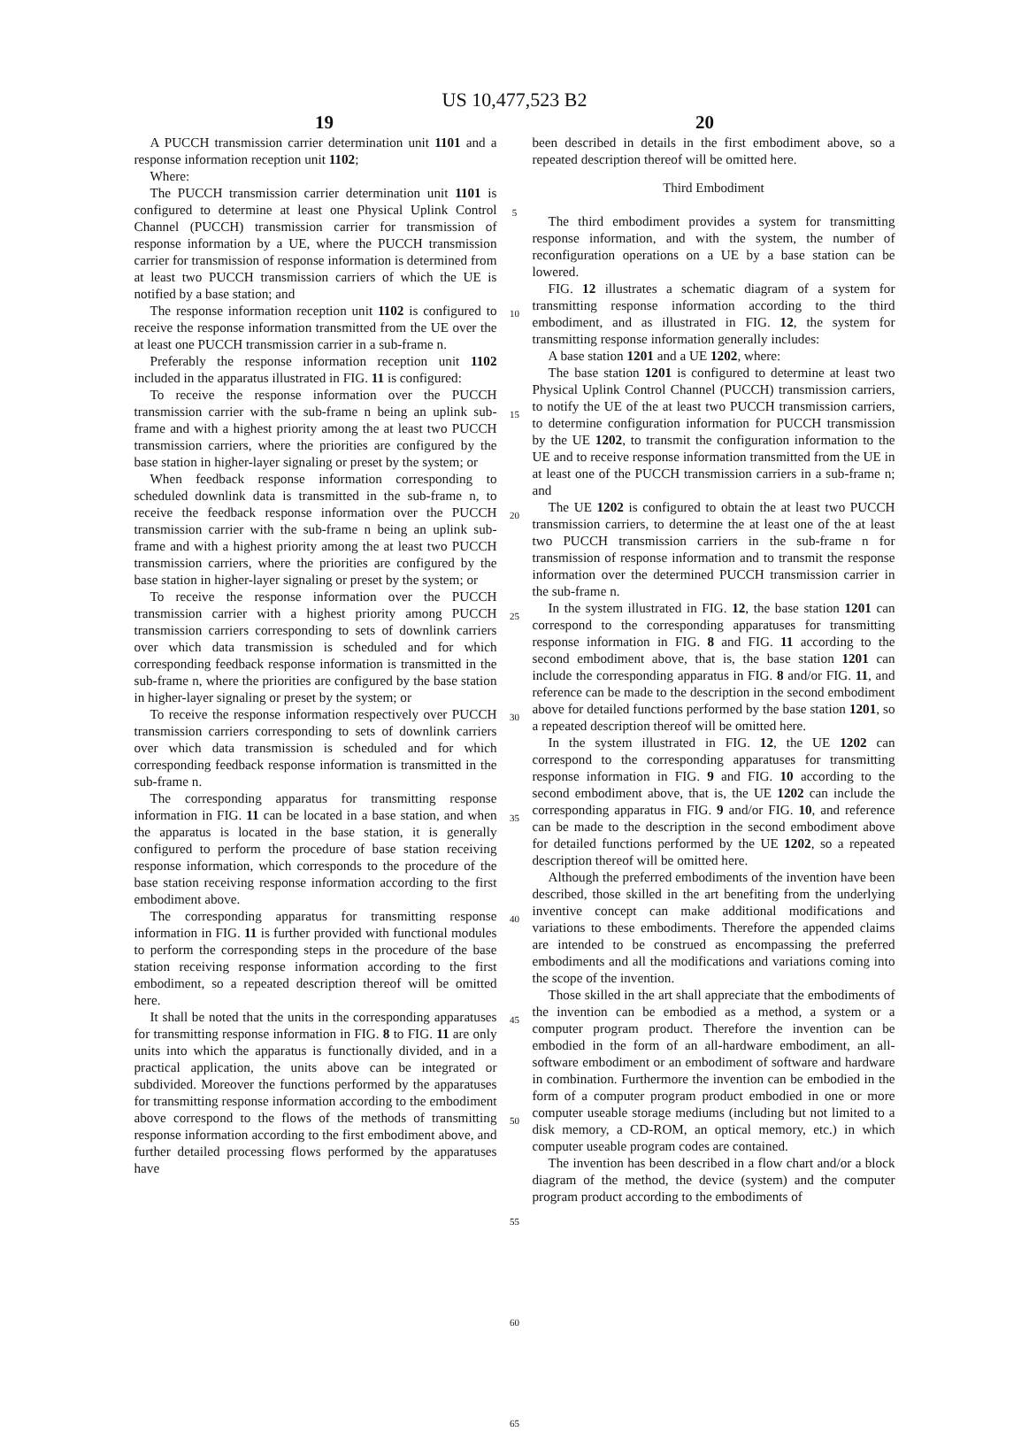US 10,477,523 B2
19 20
A PUCCH transmission carrier determination unit 1101 and a response information reception unit 1102;
Where:
The PUCCH transmission carrier determination unit 1101 is configured to determine at least one Physical Uplink Control Channel (PUCCH) transmission carrier for transmission of response information by a UE, where the PUCCH transmission carrier for transmission of response information is determined from at least two PUCCH transmission carriers of which the UE is notified by a base station; and
The response information reception unit 1102 is configured to receive the response information transmitted from the UE over the at least one PUCCH transmission carrier in a sub-frame n.
Preferably the response information reception unit 1102 included in the apparatus illustrated in FIG. 11 is configured:
To receive the response information over the PUCCH transmission carrier with the sub-frame n being an uplink sub-frame and with a highest priority among the at least two PUCCH transmission carriers, where the priorities are configured by the base station in higher-layer signaling or preset by the system; or
When feedback response information corresponding to scheduled downlink data is transmitted in the sub-frame n, to receive the feedback response information over the PUCCH transmission carrier with the sub-frame n being an uplink sub-frame and with a highest priority among the at least two PUCCH transmission carriers, where the priorities are configured by the base station in higher-layer signaling or preset by the system; or
To receive the response information over the PUCCH transmission carrier with a highest priority among PUCCH transmission carriers corresponding to sets of downlink carriers over which data transmission is scheduled and for which corresponding feedback response information is transmitted in the sub-frame n, where the priorities are configured by the base station in higher-layer signaling or preset by the system; or
To receive the response information respectively over PUCCH transmission carriers corresponding to sets of downlink carriers over which data transmission is scheduled and for which corresponding feedback response information is transmitted in the sub-frame n.
The corresponding apparatus for transmitting response information in FIG. 11 can be located in a base station, and when the apparatus is located in the base station, it is generally configured to perform the procedure of base station receiving response information, which corresponds to the procedure of the base station receiving response information according to the first embodiment above.
The corresponding apparatus for transmitting response information in FIG. 11 is further provided with functional modules to perform the corresponding steps in the procedure of the base station receiving response information according to the first embodiment, so a repeated description thereof will be omitted here.
It shall be noted that the units in the corresponding apparatuses for transmitting response information in FIG. 8 to FIG. 11 are only units into which the apparatus is functionally divided, and in a practical application, the units above can be integrated or subdivided. Moreover the functions performed by the apparatuses for transmitting response information according to the embodiment above correspond to the flows of the methods of transmitting response information according to the first embodiment above, and further detailed processing flows performed by the apparatuses have
5
10
15
20
25
30
35
40
45
50
55
60
65
been described in details in the first embodiment above, so a repeated description thereof will be omitted here.
Third Embodiment
The third embodiment provides a system for transmitting response information, and with the system, the number of reconfiguration operations on a UE by a base station can be lowered.
FIG. 12 illustrates a schematic diagram of a system for transmitting response information according to the third embodiment, and as illustrated in FIG. 12, the system for transmitting response information generally includes:
A base station 1201 and a UE 1202, where:
The base station 1201 is configured to determine at least two Physical Uplink Control Channel (PUCCH) transmission carriers, to notify the UE of the at least two PUCCH transmission carriers, to determine configuration information for PUCCH transmission by the UE 1202, to transmit the configuration information to the UE and to receive response information transmitted from the UE in at least one of the PUCCH transmission carriers in a sub-frame n; and
The UE 1202 is configured to obtain the at least two PUCCH transmission carriers, to determine the at least one of the at least two PUCCH transmission carriers in the sub-frame n for transmission of response information and to transmit the response information over the determined PUCCH transmission carrier in the sub-frame n.
In the system illustrated in FIG. 12, the base station 1201 can correspond to the corresponding apparatuses for transmitting response information in FIG. 8 and FIG. 11 according to the second embodiment above, that is, the base station 1201 can include the corresponding apparatus in FIG. 8 and/or FIG. 11, and reference can be made to the description in the second embodiment above for detailed functions performed by the base station 1201, so a repeated description thereof will be omitted here.
In the system illustrated in FIG. 12, the UE 1202 can correspond to the corresponding apparatuses for transmitting response information in FIG. 9 and FIG. 10 according to the second embodiment above, that is, the UE 1202 can include the corresponding apparatus in FIG. 9 and/or FIG. 10, and reference can be made to the description in the second embodiment above for detailed functions performed by the UE 1202, so a repeated description thereof will be omitted here.
Although the preferred embodiments of the invention have been described, those skilled in the art benefiting from the underlying inventive concept can make additional modifications and variations to these embodiments. Therefore the appended claims are intended to be construed as encompassing the preferred embodiments and all the modifications and variations coming into the scope of the invention.
Those skilled in the art shall appreciate that the embodiments of the invention can be embodied as a method, a system or a computer program product. Therefore the invention can be embodied in the form of an all-hardware embodiment, an all-software embodiment or an embodiment of software and hardware in combination. Furthermore the invention can be embodied in the form of a computer program product embodied in one or more computer useable storage mediums (including but not limited to a disk memory, a CD-ROM, an optical memory, etc.) in which computer useable program codes are contained.
The invention has been described in a flow chart and/or a block diagram of the method, the device (system) and the computer program product according to the embodiments of